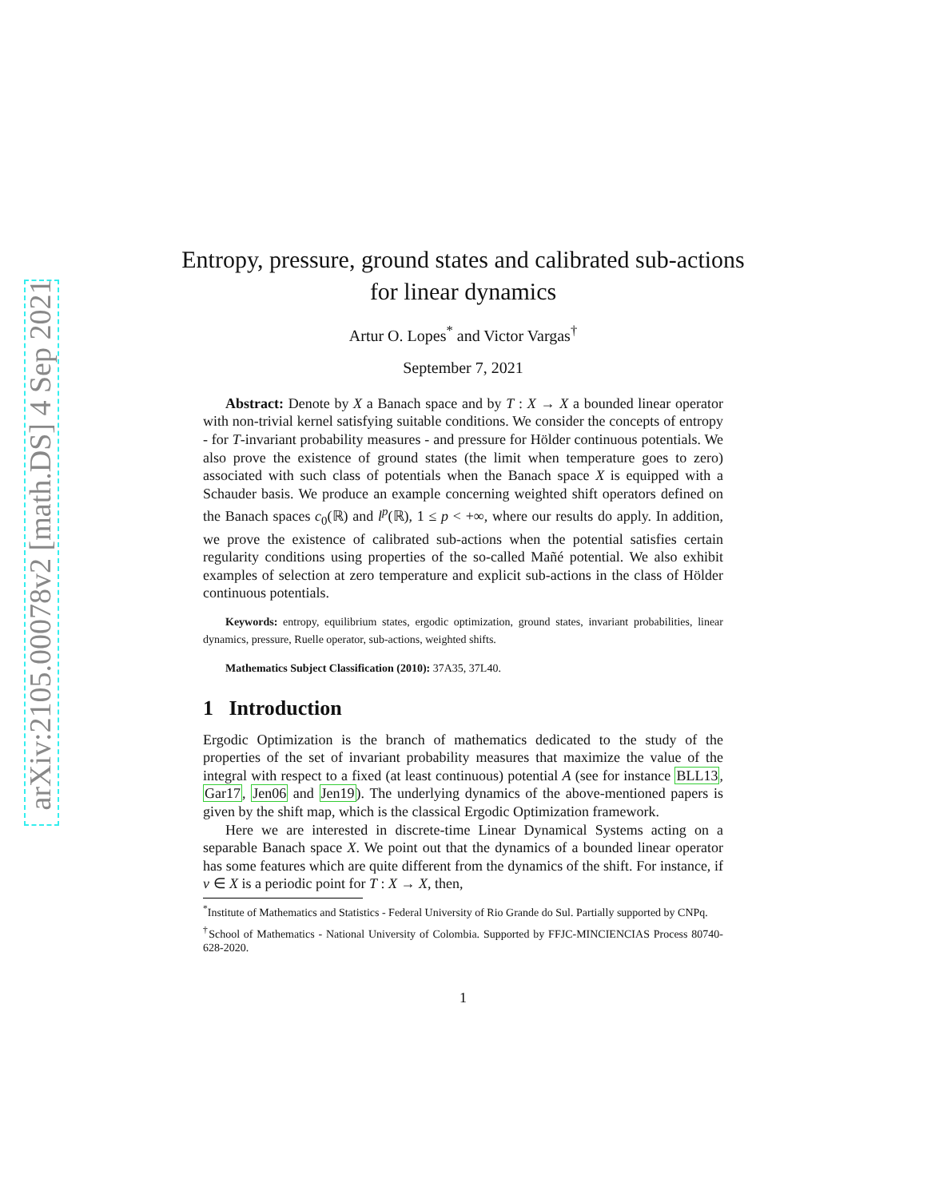arXiv:2105.00078v2 [math.DS] 4 Sep 2021
Entropy, pressure, ground states and calibrated sub-actions for linear dynamics
Artur O. Lopes<sup>*</sup> and Victor Vargas<sup>†</sup>
September 7, 2021
Abstract: Denote by X a Banach space and by T : X → X a bounded linear operator with non-trivial kernel satisfying suitable conditions. We consider the concepts of entropy - for T-invariant probability measures - and pressure for Hölder continuous potentials. We also prove the existence of ground states (the limit when temperature goes to zero) associated with such class of potentials when the Banach space X is equipped with a Schauder basis. We produce an example concerning weighted shift operators defined on the Banach spaces c<sub>0</sub>(ℝ) and l<sup>p</sup>(ℝ), 1 ≤ p < +∞, where our results do apply. In addition, we prove the existence of calibrated sub-actions when the potential satisfies certain regularity conditions using properties of the so-called Mañé potential. We also exhibit examples of selection at zero temperature and explicit sub-actions in the class of Hölder continuous potentials.
Keywords: entropy, equilibrium states, ergodic optimization, ground states, invariant probabilities, linear dynamics, pressure, Ruelle operator, sub-actions, weighted shifts.
Mathematics Subject Classification (2010): 37A35, 37L40.
1 Introduction
Ergodic Optimization is the branch of mathematics dedicated to the study of the properties of the set of invariant probability measures that maximize the value of the integral with respect to a fixed (at least continuous) potential A (see for instance BLL13, Gar17, Jen06 and Jen19). The underlying dynamics of the above-mentioned papers is given by the shift map, which is the classical Ergodic Optimization framework.
Here we are interested in discrete-time Linear Dynamical Systems acting on a separable Banach space X. We point out that the dynamics of a bounded linear operator has some features which are quite different from the dynamics of the shift. For instance, if v ∈ X is a periodic point for T : X → X, then,
<sup>*</sup> Institute of Mathematics and Statistics - Federal University of Rio Grande do Sul. Partially supported by CNPq.
<sup>†</sup> School of Mathematics - National University of Colombia. Supported by FFJC-MINCIENCIAS Process 80740-628-2020.
1